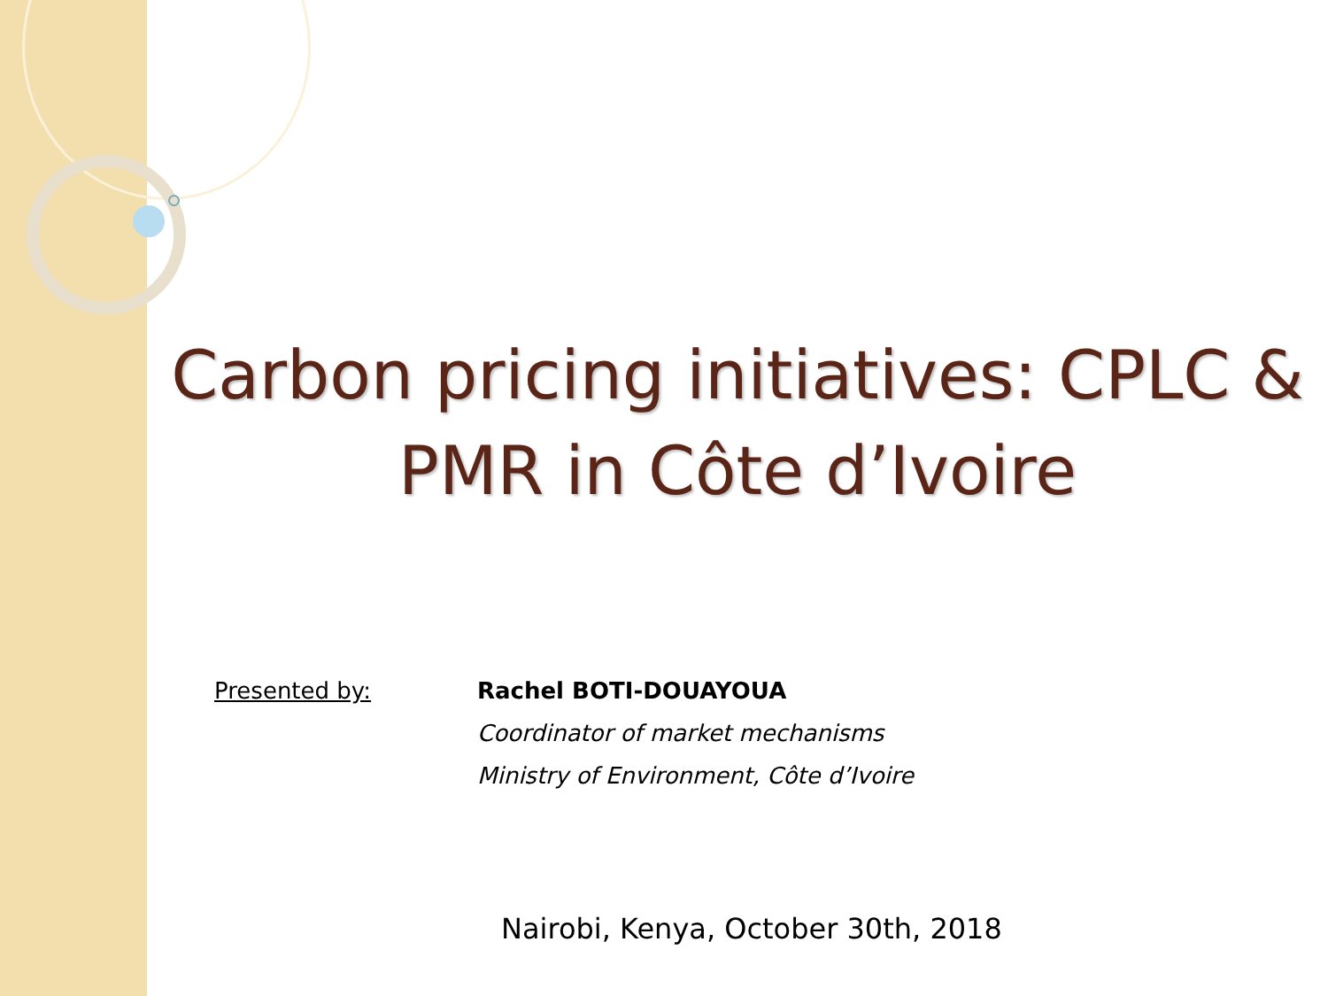Carbon pricing initiatives: CPLC &
PMR in Côte d’Ivoire
Presented by: Rachel BOTI-DOUAYOUA
Coordinator of market mechanisms
Ministry of Environment, Côte d’Ivoire
Nairobi, Kenya, October 30th, 2018